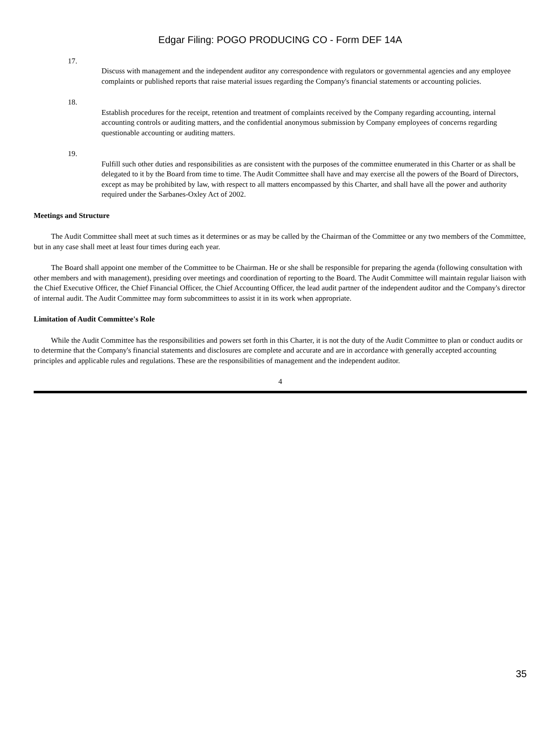Edgar Filing: POGO PRODUCING CO - Form DEF 14A
17.
Discuss with management and the independent auditor any correspondence with regulators or governmental agencies and any employee complaints or published reports that raise material issues regarding the Company's financial statements or accounting policies.
18.
Establish procedures for the receipt, retention and treatment of complaints received by the Company regarding accounting, internal accounting controls or auditing matters, and the confidential anonymous submission by Company employees of concerns regarding questionable accounting or auditing matters.
19.
Fulfill such other duties and responsibilities as are consistent with the purposes of the committee enumerated in this Charter or as shall be delegated to it by the Board from time to time. The Audit Committee shall have and may exercise all the powers of the Board of Directors, except as may be prohibited by law, with respect to all matters encompassed by this Charter, and shall have all the power and authority required under the Sarbanes-Oxley Act of 2002.
Meetings and Structure
The Audit Committee shall meet at such times as it determines or as may be called by the Chairman of the Committee or any two members of the Committee, but in any case shall meet at least four times during each year.
The Board shall appoint one member of the Committee to be Chairman. He or she shall be responsible for preparing the agenda (following consultation with other members and with management), presiding over meetings and coordination of reporting to the Board. The Audit Committee will maintain regular liaison with the Chief Executive Officer, the Chief Financial Officer, the Chief Accounting Officer, the lead audit partner of the independent auditor and the Company's director of internal audit. The Audit Committee may form subcommittees to assist it in its work when appropriate.
Limitation of Audit Committee's Role
While the Audit Committee has the responsibilities and powers set forth in this Charter, it is not the duty of the Audit Committee to plan or conduct audits or to determine that the Company's financial statements and disclosures are complete and accurate and are in accordance with generally accepted accounting principles and applicable rules and regulations. These are the responsibilities of management and the independent auditor.
4
35